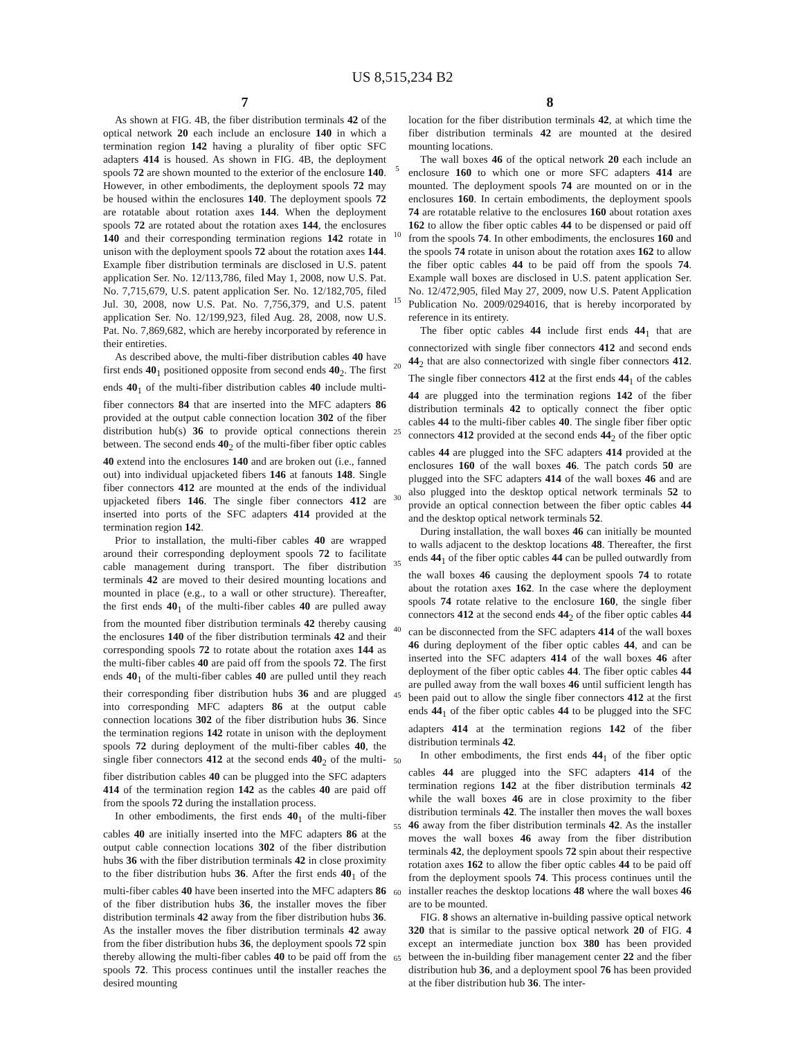US 8,515,234 B2
7
As shown at FIG. 4B, the fiber distribution terminals 42 of the optical network 20 each include an enclosure 140 in which a termination region 142 having a plurality of fiber optic SFC adapters 414 is housed. As shown in FIG. 4B, the deployment spools 72 are shown mounted to the exterior of the enclosure 140. However, in other embodiments, the deployment spools 72 may be housed within the enclosures 140. The deployment spools 72 are rotatable about rotation axes 144. When the deployment spools 72 are rotated about the rotation axes 144, the enclosures 140 and their corresponding termination regions 142 rotate in unison with the deployment spools 72 about the rotation axes 144. Example fiber distribution terminals are disclosed in U.S. patent application Ser. No. 12/113,786, filed May 1, 2008, now U.S. Pat. No. 7,715,679, U.S. patent application Ser. No. 12/182,705, filed Jul. 30, 2008, now U.S. Pat. No. 7,756,379, and U.S. patent application Ser. No. 12/199,923, filed Aug. 28, 2008, now U.S. Pat. No. 7,869,682, which are hereby incorporated by reference in their entireties.
As described above, the multi-fiber distribution cables 40 have first ends 40<sub>1</sub> positioned opposite from second ends 40<sub>2</sub>. The first ends 40<sub>1</sub> of the multi-fiber distribution cables 40 include multi-fiber connectors 84 that are inserted into the MFC adapters 86 provided at the output cable connection location 302 of the fiber distribution hub(s) 36 to provide optical connections therein between. The second ends 40<sub>2</sub> of the multi-fiber fiber optic cables 40 extend into the enclosures 140 and are broken out (i.e., fanned out) into individual upjacketed fibers 146 at fanouts 148. Single fiber connectors 412 are mounted at the ends of the individual upjacketed fibers 146. The single fiber connectors 412 are inserted into ports of the SFC adapters 414 provided at the termination region 142.
Prior to installation, the multi-fiber cables 40 are wrapped around their corresponding deployment spools 72 to facilitate cable management during transport. The fiber distribution terminals 42 are moved to their desired mounting locations and mounted in place (e.g., to a wall or other structure). Thereafter, the first ends 40<sub>1</sub> of the multi-fiber cables 40 are pulled away from the mounted fiber distribution terminals 42 thereby causing the enclosures 140 of the fiber distribution terminals 42 and their corresponding spools 72 to rotate about the rotation axes 144 as the multi-fiber cables 40 are paid off from the spools 72. The first ends 40<sub>1</sub> of the multi-fiber cables 40 are pulled until they reach their corresponding fiber distribution hubs 36 and are plugged into corresponding MFC adapters 86 at the output cable connection locations 302 of the fiber distribution hubs 36. Since the termination regions 142 rotate in unison with the deployment spools 72 during deployment of the multi-fiber cables 40, the single fiber connectors 412 at the second ends 40<sub>2</sub> of the multi-fiber distribution cables 40 can be plugged into the SFC adapters 414 of the termination region 142 as the cables 40 are paid off from the spools 72 during the installation process.
In other embodiments, the first ends 40<sub>1</sub> of the multi-fiber cables 40 are initially inserted into the MFC adapters 86 at the output cable connection locations 302 of the fiber distribution hubs 36 with the fiber distribution terminals 42 in close proximity to the fiber distribution hubs 36. After the first ends 40<sub>1</sub> of the multi-fiber cables 40 have been inserted into the MFC adapters 86 of the fiber distribution hubs 36, the installer moves the fiber distribution terminals 42 away from the fiber distribution hubs 36. As the installer moves the fiber distribution terminals 42 away from the fiber distribution hubs 36, the deployment spools 72 spin thereby allowing the multi-fiber cables 40 to be paid off from the spools 72. This process continues until the installer reaches the desired mounting
5
10
15
20
25
30
35
40
45
50
55
60
65
8
location for the fiber distribution terminals 42, at which time the fiber distribution terminals 42 are mounted at the desired mounting locations.
The wall boxes 46 of the optical network 20 each include an enclosure 160 to which one or more SFC adapters 414 are mounted. The deployment spools 74 are mounted on or in the enclosures 160. In certain embodiments, the deployment spools 74 are rotatable relative to the enclosures 160 about rotation axes 162 to allow the fiber optic cables 44 to be dispensed or paid off from the spools 74. In other embodiments, the enclosures 160 and the spools 74 rotate in unison about the rotation axes 162 to allow the fiber optic cables 44 to be paid off from the spools 74. Example wall boxes are disclosed in U.S. patent application Ser. No. 12/472,905, filed May 27, 2009, now U.S. Patent Application Publication No. 2009/0294016, that is hereby incorporated by reference in its entirety.
The fiber optic cables 44 include first ends 44<sub>1</sub> that are connectorized with single fiber connectors 412 and second ends 44<sub>2</sub> that are also connectorized with single fiber connectors 412. The single fiber connectors 412 at the first ends 44<sub>1</sub> of the cables 44 are plugged into the termination regions 142 of the fiber distribution terminals 42 to optically connect the fiber optic cables 44 to the multi-fiber cables 40. The single fiber fiber optic connectors 412 provided at the second ends 44<sub>2</sub> of the fiber optic cables 44 are plugged into the SFC adapters 414 provided at the enclosures 160 of the wall boxes 46. The patch cords 50 are plugged into the SFC adapters 414 of the wall boxes 46 and are also plugged into the desktop optical network terminals 52 to provide an optical connection between the fiber optic cables 44 and the desktop optical network terminals 52.
During installation, the wall boxes 46 can initially be mounted to walls adjacent to the desktop locations 48. Thereafter, the first ends 44<sub>1</sub> of the fiber optic cables 44 can be pulled outwardly from the wall boxes 46 causing the deployment spools 74 to rotate about the rotation axes 162. In the case where the deployment spools 74 rotate relative to the enclosure 160, the single fiber connectors 412 at the second ends 44<sub>2</sub> of the fiber optic cables 44 can be disconnected from the SFC adapters 414 of the wall boxes 46 during deployment of the fiber optic cables 44, and can be inserted into the SFC adapters 414 of the wall boxes 46 after deployment of the fiber optic cables 44. The fiber optic cables 44 are pulled away from the wall boxes 46 until sufficient length has been paid out to allow the single fiber connectors 412 at the first ends 44<sub>1</sub> of the fiber optic cables 44 to be plugged into the SFC adapters 414 at the termination regions 142 of the fiber distribution terminals 42.
In other embodiments, the first ends 44<sub>1</sub> of the fiber optic cables 44 are plugged into the SFC adapters 414 of the termination regions 142 at the fiber distribution terminals 42 while the wall boxes 46 are in close proximity to the fiber distribution terminals 42. The installer then moves the wall boxes 46 away from the fiber distribution terminals 42. As the installer moves the wall boxes 46 away from the fiber distribution terminals 42, the deployment spools 72 spin about their respective rotation axes 162 to allow the fiber optic cables 44 to be paid off from the deployment spools 74. This process continues until the installer reaches the desktop locations 48 where the wall boxes 46 are to be mounted.
FIG. 8 shows an alternative in-building passive optical network 320 that is similar to the passive optical network 20 of FIG. 4 except an intermediate junction box 380 has been provided between the in-building fiber management center 22 and the fiber distribution hub 36, and a deployment spool 76 has been provided at the fiber distribution hub 36. The inter-